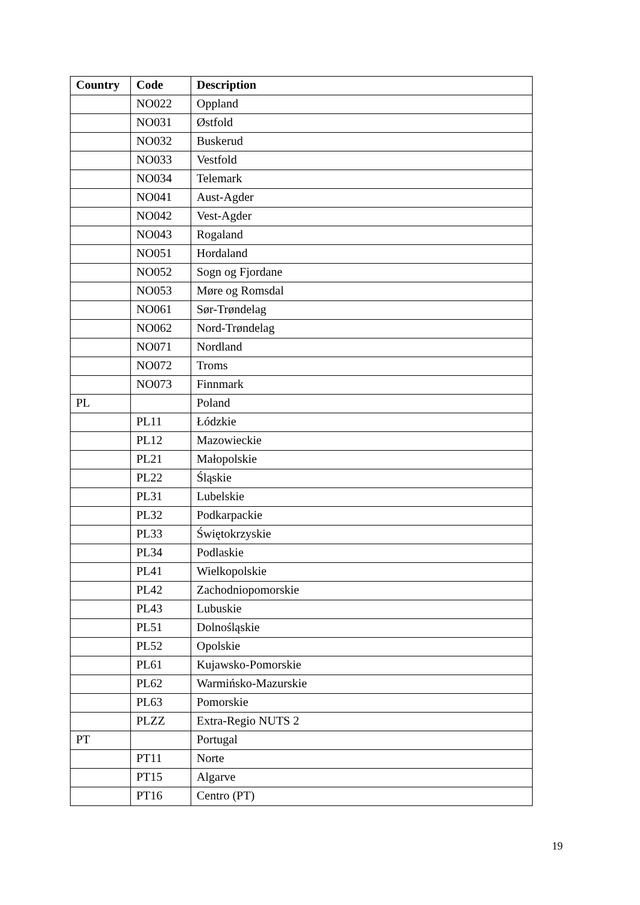| Country | Code | Description |
| --- | --- | --- |
| | NO022 | Oppland |
| | NO031 | Østfold |
| | NO032 | Buskerud |
| | NO033 | Vestfold |
| | NO034 | Telemark |
| | NO041 | Aust-Agder |
| | NO042 | Vest-Agder |
| | NO043 | Rogaland |
| | NO051 | Hordaland |
| | NO052 | Sogn og Fjordane |
| | NO053 | Møre og Romsdal |
| | NO061 | Sør-Trøndelag |
| | NO062 | Nord-Trøndelag |
| | NO071 | Nordland |
| | NO072 | Troms |
| | NO073 | Finnmark |
| PL | | Poland |
| | PL11 | Łódzkie |
| | PL12 | Mazowieckie |
| | PL21 | Małopolskie |
| | PL22 | Śląskie |
| | PL31 | Lubelskie |
| | PL32 | Podkarpackie |
| | PL33 | Świętokrzyskie |
| | PL34 | Podlaskie |
| | PL41 | Wielkopolskie |
| | PL42 | Zachodniopomorskie |
| | PL43 | Lubuskie |
| | PL51 | Dolnośląskie |
| | PL52 | Opolskie |
| | PL61 | Kujawsko-Pomorskie |
| | PL62 | Warmińsko-Mazurskie |
| | PL63 | Pomorskie |
| | PLZZ | Extra-Regio NUTS 2 |
| PT | | Portugal |
| | PT11 | Norte |
| | PT15 | Algarve |
| | PT16 | Centro (PT) |
19